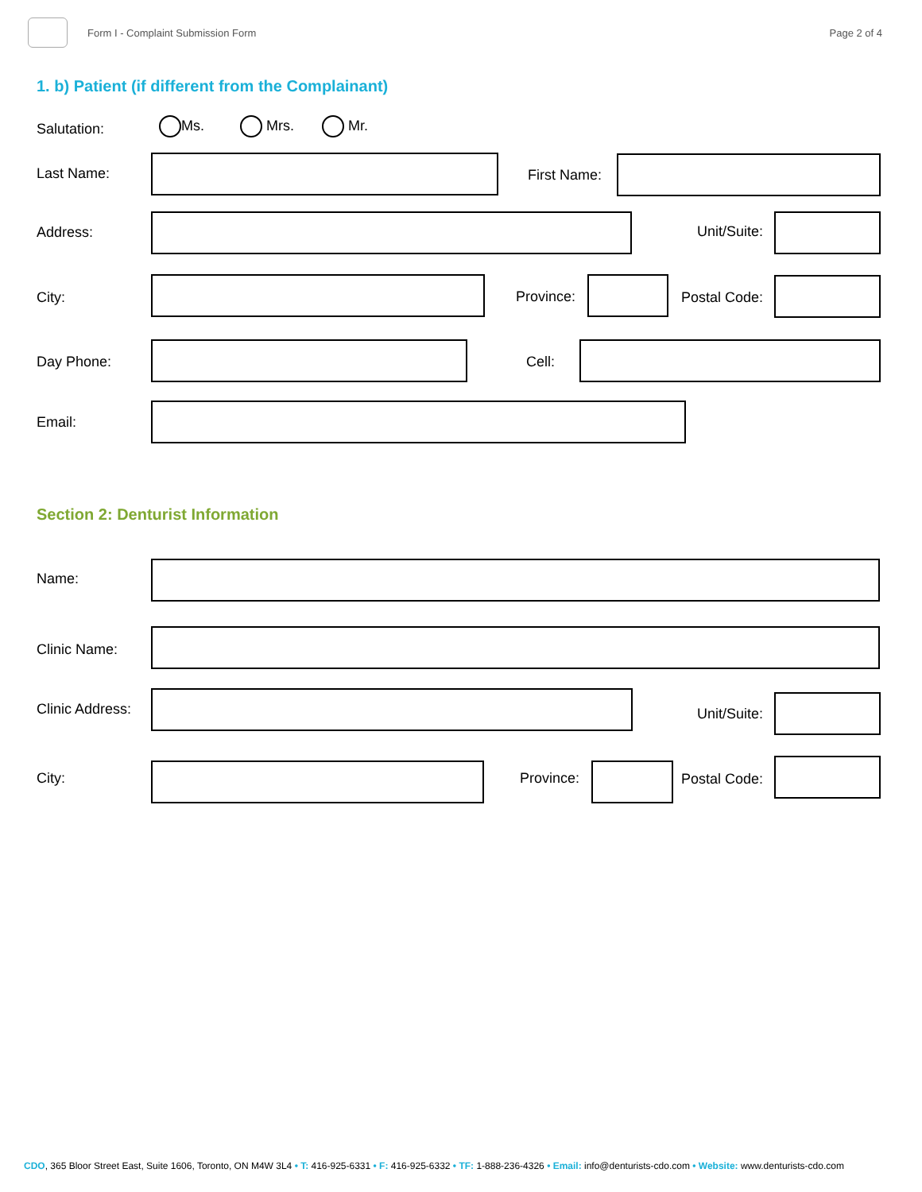Form I - Complaint Submission Form
Page 2 of 4
1. b) Patient (if different from the Complainant)
Salutation: Ms. Mrs. Mr.
Last Name: First Name:
Address: Unit/Suite:
City: Province: Postal Code:
Day Phone: Cell:
Email:
Section 2: Denturist Information
Name:
Clinic Name:
Clinic Address: Unit/Suite:
City: Province: Postal Code:
CDO, 365 Bloor Street East, Suite 1606, Toronto, ON M4W 3L4 • T: 416-925-6331 • F: 416-925-6332 • TF: 1-888-236-4326 • Email: info@denturists-cdo.com • Website: www.denturists-cdo.com